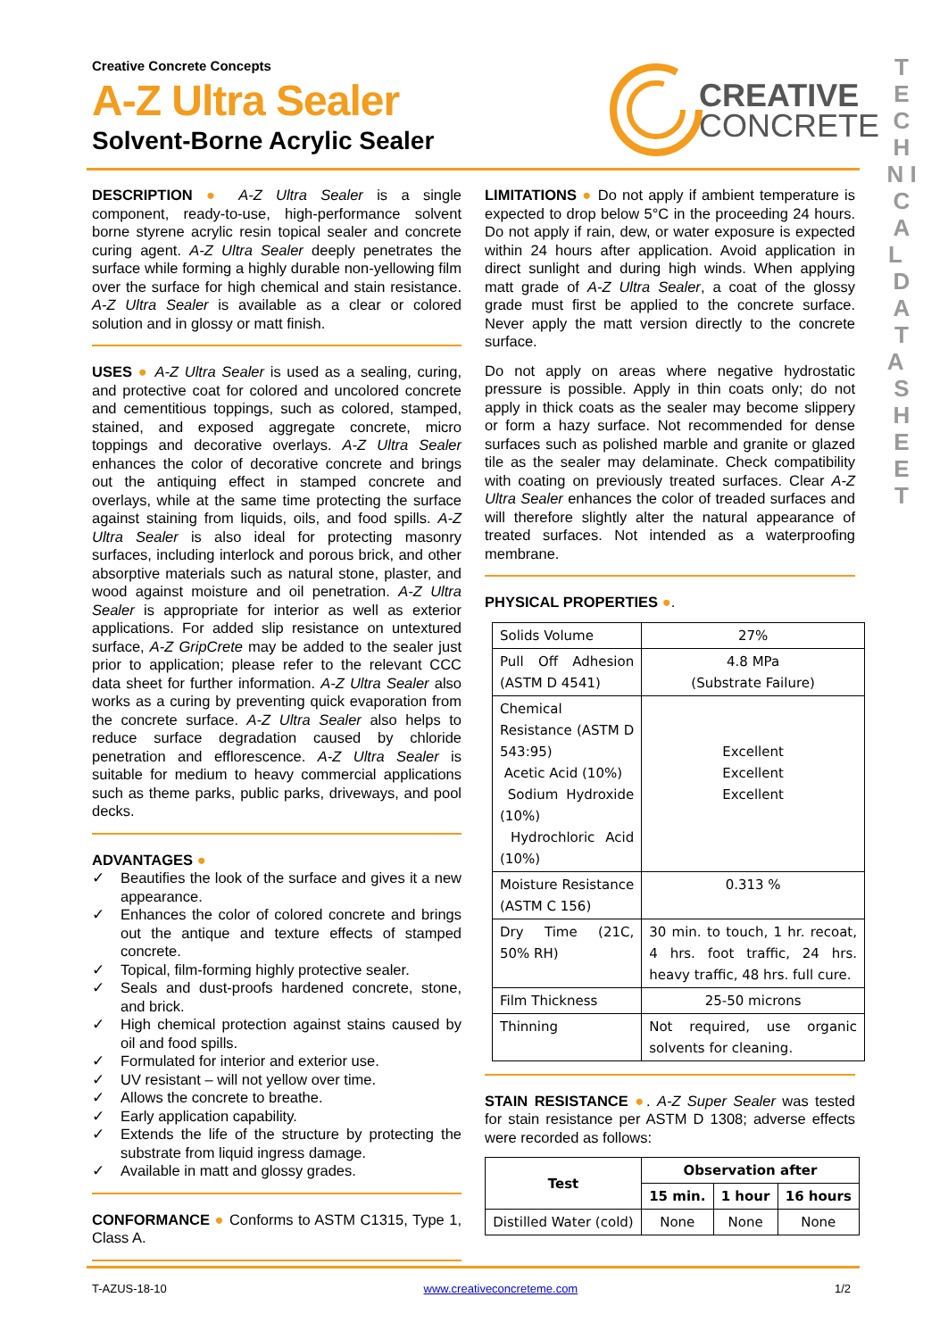Creative Concrete Concepts
A-Z Ultra Sealer
Solvent-Borne Acrylic Sealer
CREATIVE
CONCRETE
T E C H N I C A L D A T A S H E E T
DESCRIPTION ● A-Z Ultra Sealer is a single component, ready-to-use, high-performance solvent borne styrene acrylic resin topical sealer and concrete curing agent. A-Z Ultra Sealer deeply penetrates the surface while forming a highly durable non-yellowing film over the surface for high chemical and stain resistance. A-Z Ultra Sealer is available as a clear or colored solution and in glossy or matt finish.
USES ● A-Z Ultra Sealer is used as a sealing, curing, and protective coat for colored and uncolored concrete and cementitious toppings, such as colored, stamped, stained, and exposed aggregate concrete, micro toppings and decorative overlays. A-Z Ultra Sealer enhances the color of decorative concrete and brings out the antiquing effect in stamped concrete and overlays, while at the same time protecting the surface against staining from liquids, oils, and food spills. A-Z Ultra Sealer is also ideal for protecting masonry surfaces, including interlock and porous brick, and other absorptive materials such as natural stone, plaster, and wood against moisture and oil penetration. A-Z Ultra Sealer is appropriate for interior as well as exterior applications. For added slip resistance on untextured surface, A-Z GripCrete may be added to the sealer just prior to application; please refer to the relevant CCC data sheet for further information. A-Z Ultra Sealer also works as a curing by preventing quick evaporation from the concrete surface. A-Z Ultra Sealer also helps to reduce surface degradation caused by chloride penetration and efflorescence. A-Z Ultra Sealer is suitable for medium to heavy commercial applications such as theme parks, public parks, driveways, and pool decks.
ADVANTAGES ●
✓ Beautifies the look of the surface and gives it a new appearance.
✓ Enhances the color of colored concrete and brings out the antique and texture effects of stamped concrete.
✓ Topical, film-forming highly protective sealer.
✓ Seals and dust-proofs hardened concrete, stone, and brick.
✓ High chemical protection against stains caused by oil and food spills.
✓ Formulated for interior and exterior use.
✓ UV resistant – will not yellow over time.
✓ Allows the concrete to breathe.
✓ Early application capability.
✓ Extends the life of the structure by protecting the substrate from liquid ingress damage.
✓ Available in matt and glossy grades.
CONFORMANCE ● Conforms to ASTM C1315, Type 1, Class A.
LIMITATIONS ● Do not apply if ambient temperature is expected to drop below 5°C in the proceeding 24 hours. Do not apply if rain, dew, or water exposure is expected within 24 hours after application. Avoid application in direct sunlight and during high winds. When applying matt grade of A-Z Ultra Sealer, a coat of the glossy grade must first be applied to the concrete surface. Never apply the matt version directly to the concrete surface.
Do not apply on areas where negative hydrostatic pressure is possible. Apply in thin coats only; do not apply in thick coats as the sealer may become slippery or form a hazy surface. Not recommended for dense surfaces such as polished marble and granite or glazed tile as the sealer may delaminate. Check compatibility with coating on previously treated surfaces. Clear A-Z Ultra Sealer enhances the color of treaded surfaces and will therefore slightly alter the natural appearance of treated surfaces. Not intended as a waterproofing membrane.
PHYSICAL PROPERTIES ●.
| Solids Volume | 27% |
| Pull Off Adhesion (ASTM D 4541) | 4.8 MPa (Substrate Failure) |
| Chemical Resistance (ASTM D 543:95) Acetic Acid (10%) Sodium Hydroxide (10%) Hydrochloric Acid (10%) | Excellent Excellent Excellent |
| Moisture Resistance (ASTM C 156) | 0.313 % |
| Dry Time (21C, 50% RH) | 30 min. to touch, 1 hr. recoat, 4 hrs. foot traffic, 24 hrs. heavy traffic, 48 hrs. full cure. |
| Film Thickness | 25-50 microns |
| Thinning | Not required, use organic solvents for cleaning. |
STAIN RESISTANCE ●. A-Z Super Sealer was tested for stain resistance per ASTM D 1308; adverse effects were recorded as follows:
| Test | Observation after | | |
| --- | --- | --- | --- |
| | 15 min. | 1 hour | 16 hours |
| Distilled Water (cold) | None | None | None |
T-AZUS-18-10 www.creativeconcreteme.com 1/2